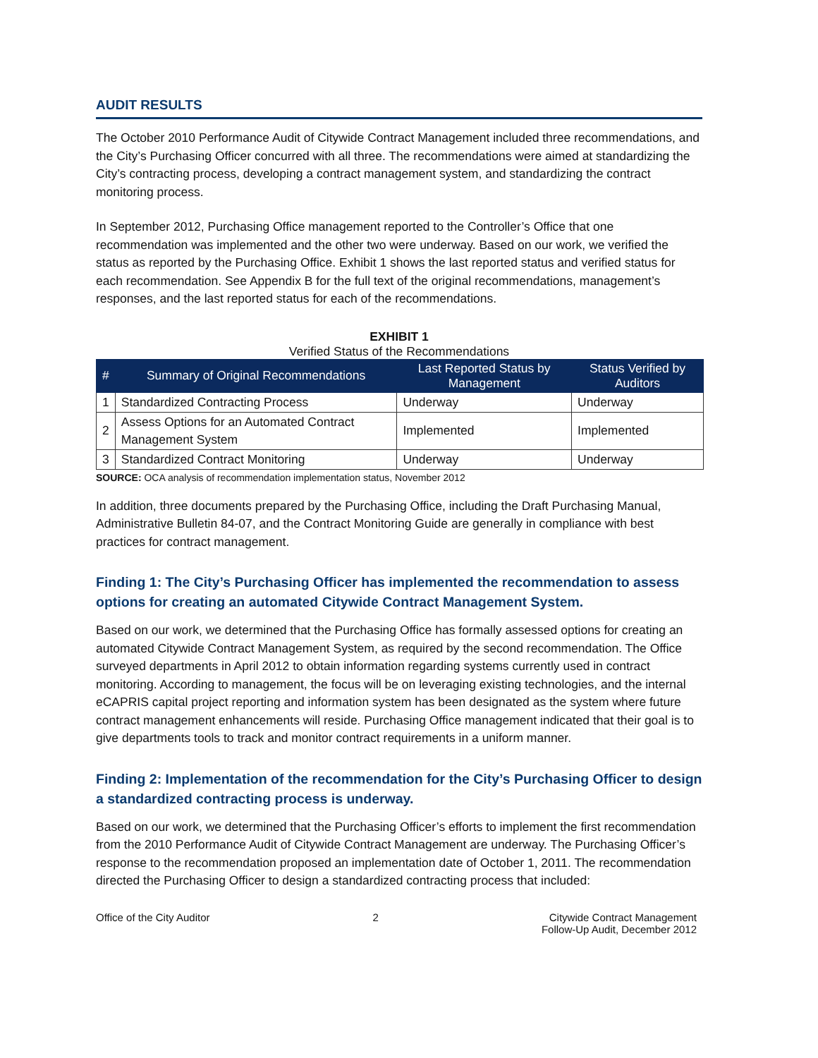AUDIT RESULTS
The October 2010 Performance Audit of Citywide Contract Management included three recommendations, and the City’s Purchasing Officer concurred with all three. The recommendations were aimed at standardizing the City’s contracting process, developing a contract management system, and standardizing the contract monitoring process.
In September 2012, Purchasing Office management reported to the Controller’s Office that one recommendation was implemented and the other two were underway. Based on our work, we verified the status as reported by the Purchasing Office. Exhibit 1 shows the last reported status and verified status for each recommendation. See Appendix B for the full text of the original recommendations, management’s responses, and the last reported status for each of the recommendations.
EXHIBIT 1
Verified Status of the Recommendations
| # | Summary of Original Recommendations | Last Reported Status by Management | Status Verified by Auditors |
| --- | --- | --- | --- |
| 1 | Standardized Contracting Process | Underway | Underway |
| 2 | Assess Options for an Automated Contract Management System | Implemented | Implemented |
| 3 | Standardized Contract Monitoring | Underway | Underway |
SOURCE: OCA analysis of recommendation implementation status, November 2012
In addition, three documents prepared by the Purchasing Office, including the Draft Purchasing Manual, Administrative Bulletin 84-07, and the Contract Monitoring Guide are generally in compliance with best practices for contract management.
Finding 1: The City’s Purchasing Officer has implemented the recommendation to assess options for creating an automated Citywide Contract Management System.
Based on our work, we determined that the Purchasing Office has formally assessed options for creating an automated Citywide Contract Management System, as required by the second recommendation. The Office surveyed departments in April 2012 to obtain information regarding systems currently used in contract monitoring. According to management, the focus will be on leveraging existing technologies, and the internal eCAPRIS capital project reporting and information system has been designated as the system where future contract management enhancements will reside. Purchasing Office management indicated that their goal is to give departments tools to track and monitor contract requirements in a uniform manner.
Finding 2: Implementation of the recommendation for the City’s Purchasing Officer to design a standardized contracting process is underway.
Based on our work, we determined that the Purchasing Officer’s efforts to implement the first recommendation from the 2010 Performance Audit of Citywide Contract Management are underway. The Purchasing Officer’s response to the recommendation proposed an implementation date of October 1, 2011. The recommendation directed the Purchasing Officer to design a standardized contracting process that included:
Office of the City Auditor 2 Citywide Contract Management
Follow-Up Audit, December 2012